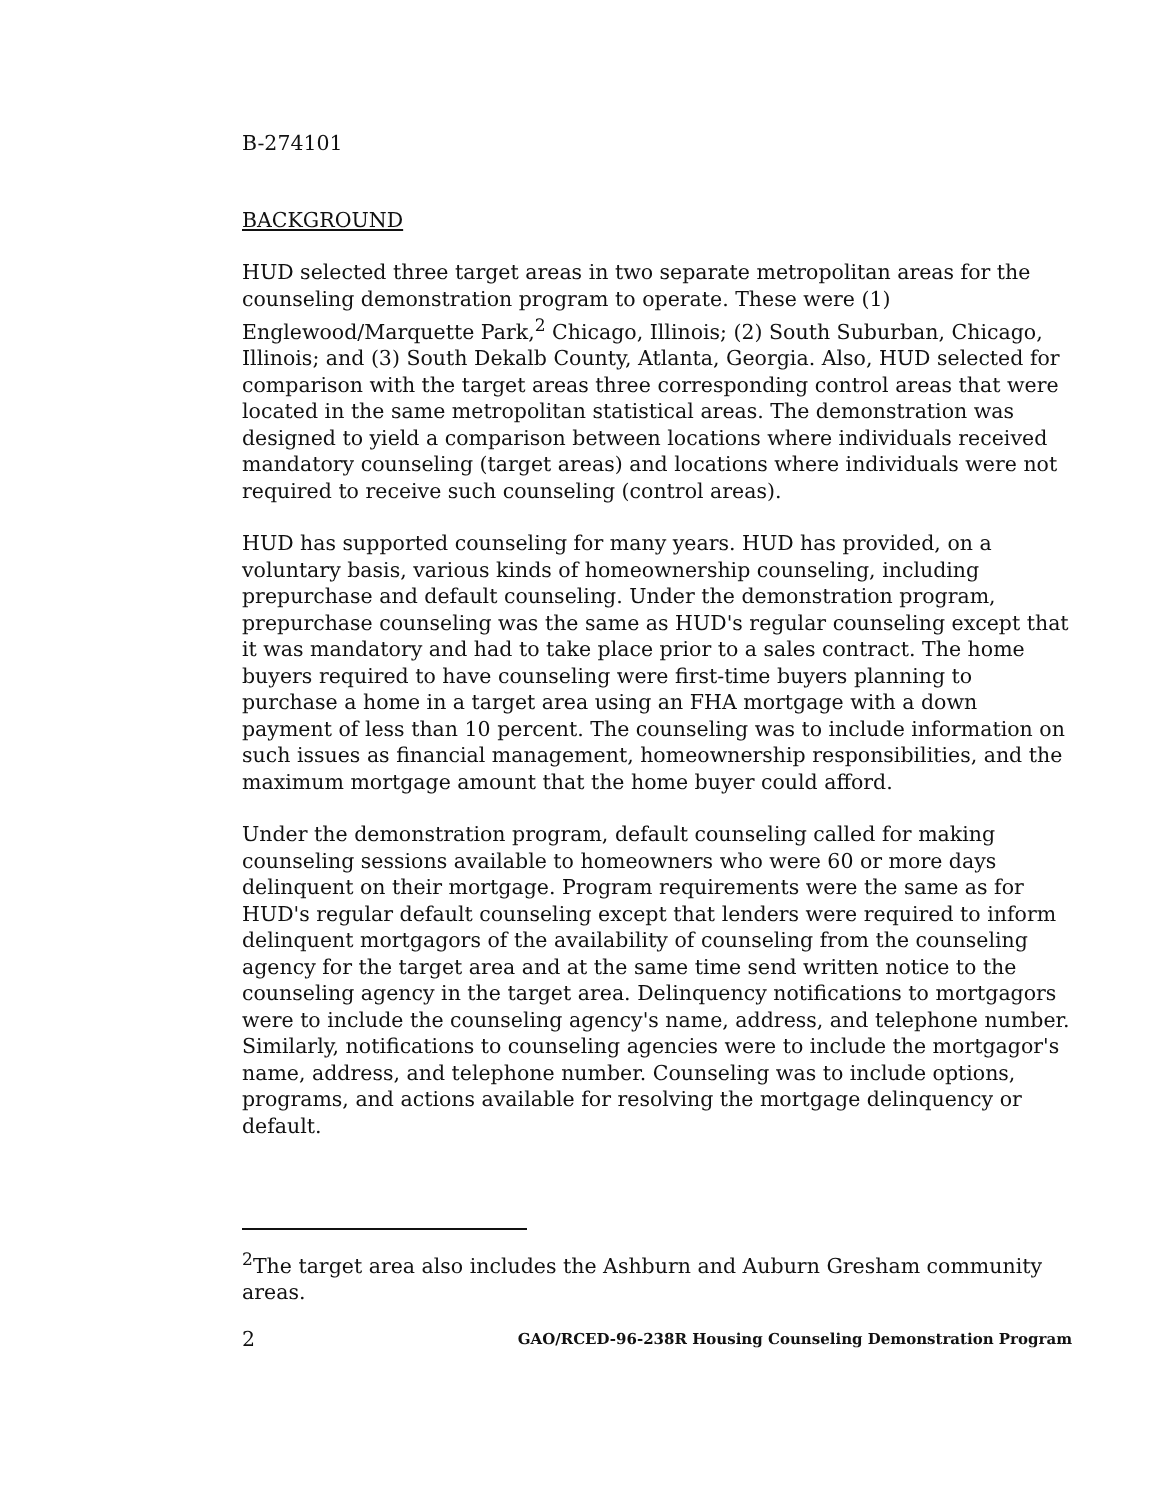B-274101
BACKGROUND
HUD selected three target areas in two separate metropolitan areas for the counseling demonstration program to operate. These were (1) Englewood/Marquette Park,<sup>2</sup> Chicago, Illinois; (2) South Suburban, Chicago, Illinois; and (3) South Dekalb County, Atlanta, Georgia. Also, HUD selected for comparison with the target areas three corresponding control areas that were located in the same metropolitan statistical areas. The demonstration was designed to yield a comparison between locations where individuals received mandatory counseling (target areas) and locations where individuals were not required to receive such counseling (control areas).
HUD has supported counseling for many years. HUD has provided, on a voluntary basis, various kinds of homeownership counseling, including prepurchase and default counseling. Under the demonstration program, prepurchase counseling was the same as HUD's regular counseling except that it was mandatory and had to take place prior to a sales contract. The home buyers required to have counseling were first-time buyers planning to purchase a home in a target area using an FHA mortgage with a down payment of less than 10 percent. The counseling was to include information on such issues as financial management, homeownership responsibilities, and the maximum mortgage amount that the home buyer could afford.
Under the demonstration program, default counseling called for making counseling sessions available to homeowners who were 60 or more days delinquent on their mortgage. Program requirements were the same as for HUD's regular default counseling except that lenders were required to inform delinquent mortgagors of the availability of counseling from the counseling agency for the target area and at the same time send written notice to the counseling agency in the target area. Delinquency notifications to mortgagors were to include the counseling agency's name, address, and telephone number. Similarly, notifications to counseling agencies were to include the mortgagor's name, address, and telephone number. Counseling was to include options, programs, and actions available for resolving the mortgage delinquency or default.
<sup>2</sup> The target area also includes the Ashburn and Auburn Gresham community areas.
2 GAO/RCED-96-238R Housing Counseling Demonstration Program